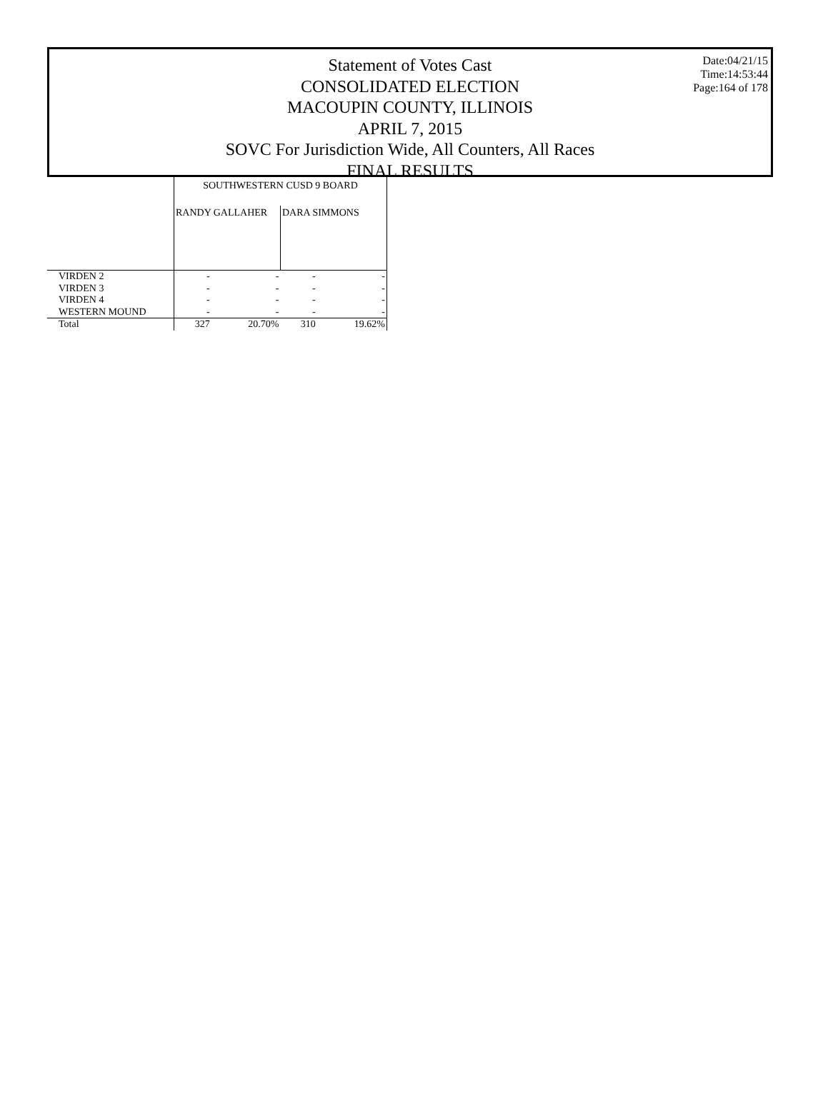Date:04/21/15
Time:14:53:44
Page:164 of 178
Statement of Votes Cast
CONSOLIDATED ELECTION
MACOUPIN COUNTY, ILLINOIS
APRIL 7, 2015
SOVC For Jurisdiction Wide, All Counters, All Races
FINAL RESULTS
| | SOUTHWESTERN CUSD 9 BOARD | | | |
| --- | --- | --- | --- | --- |
| | RANDY GALLAHER | | DARA SIMMONS | |
| VIRDEN 2 | - | - | - | - |
| VIRDEN 3 | - | - | - | - |
| VIRDEN 4 | - | - | - | - |
| WESTERN MOUND | - | - | - | - |
| Total | 327 | 20.70% | 310 | 19.62% |